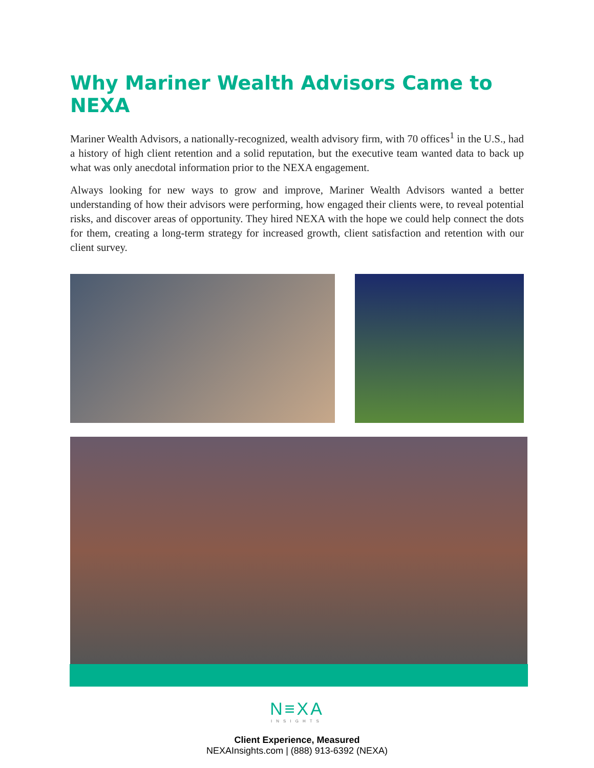Why Mariner Wealth Advisors Came to NEXA
Mariner Wealth Advisors, a nationally-recognized, wealth advisory firm, with 70 offices<sup>1</sup> in the U.S., had a history of high client retention and a solid reputation, but the executive team wanted data to back up what was only anecdotal information prior to the NEXA engagement.
Always looking for new ways to grow and improve, Mariner Wealth Advisors wanted a better understanding of how their advisors were performing, how engaged their clients were, to reveal potential risks, and discover areas of opportunity. They hired NEXA with the hope we could help connect the dots for them, creating a long-term strategy for increased growth, client satisfaction and retention with our client survey.
N≡XA
INSIGHTS
Client Experience, Measured
NEXAInsights.com | (888) 913-6392 (NEXA)